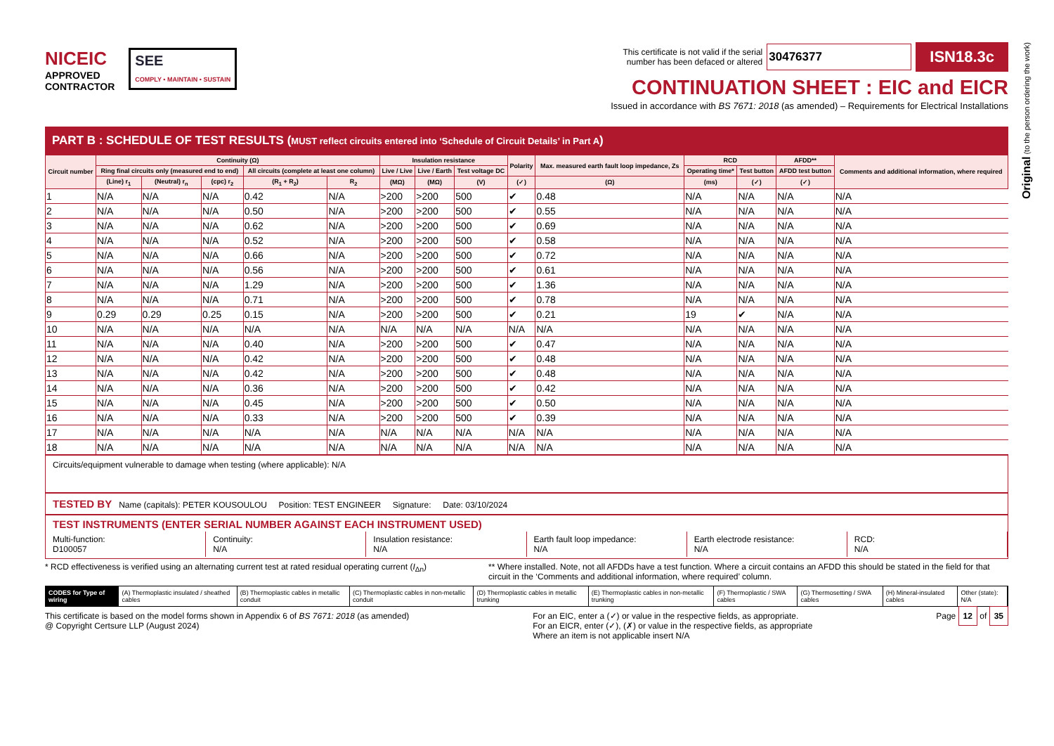Original (to the person ordering the work)
NICEIC
APPROVED
CONTRACTOR
SEE
COMPLY • MAINTAIN • SUSTAIN
This certificate is not valid if the serial
number has been defaced or altered 30476377 ISN18.3c
CONTINUATION SHEET : EIC and EICR
Issued in accordance with BS 7671: 2018 (as amended) – Requirements for Electrical Installations
PART B : SCHEDULE OF TEST RESULTS (MUST reflect circuits entered into ‘Schedule of Circuit Details’ in Part A)
| Circuit number | Continuity (Ω) | | | | | Insulation resistance | | | Polarity | Max. measured earth fault loop impedance, Zs | RCD | | AFDD** | Comments and additional information, where required |
| --- | --- | --- | --- | --- | --- | --- | --- | --- | --- | --- | --- | --- | --- | --- |
| | Ring final circuits only (measured end to end) | | | All circuits (complete at least one column) | | Live / Live | Live / Earth | Test voltage DC | | | Operating time* | Test button | AFDD test button | |
| | (Line) r<sub>1</sub> | (Neutral) r<sub>n</sub> | (cpc) r<sub>2</sub> | (R<sub>1</sub> + R<sub>2</sub>) | R<sub>2</sub> | (MΩ) | (MΩ) | (V) | (✓) | (Ω) | (ms) | (✓) | (✓) | |
| 1 | N/A | N/A | N/A | 0.42 | N/A | >200 | >200 | 500 | ✔ | 0.48 | N/A | N/A | N/A | N/A |
| 2 | N/A | N/A | N/A | 0.50 | N/A | >200 | >200 | 500 | ✔ | 0.55 | N/A | N/A | N/A | N/A |
| 3 | N/A | N/A | N/A | 0.62 | N/A | >200 | >200 | 500 | ✔ | 0.69 | N/A | N/A | N/A | N/A |
| 4 | N/A | N/A | N/A | 0.52 | N/A | >200 | >200 | 500 | ✔ | 0.58 | N/A | N/A | N/A | N/A |
| 5 | N/A | N/A | N/A | 0.66 | N/A | >200 | >200 | 500 | ✔ | 0.72 | N/A | N/A | N/A | N/A |
| 6 | N/A | N/A | N/A | 0.56 | N/A | >200 | >200 | 500 | ✔ | 0.61 | N/A | N/A | N/A | N/A |
| 7 | N/A | N/A | N/A | 1.29 | N/A | >200 | >200 | 500 | ✔ | 1.36 | N/A | N/A | N/A | N/A |
| 8 | N/A | N/A | N/A | 0.71 | N/A | >200 | >200 | 500 | ✔ | 0.78 | N/A | N/A | N/A | N/A |
| 9 | 0.29 | 0.29 | 0.25 | 0.15 | N/A | >200 | >200 | 500 | ✔ | 0.21 | 19 | ✔ | N/A | N/A |
| 10 | N/A | N/A | N/A | N/A | N/A | N/A | N/A | N/A | N/A | N/A | N/A | N/A | N/A | N/A |
| 11 | N/A | N/A | N/A | 0.40 | N/A | >200 | >200 | 500 | ✔ | 0.47 | N/A | N/A | N/A | N/A |
| 12 | N/A | N/A | N/A | 0.42 | N/A | >200 | >200 | 500 | ✔ | 0.48 | N/A | N/A | N/A | N/A |
| 13 | N/A | N/A | N/A | 0.42 | N/A | >200 | >200 | 500 | ✔ | 0.48 | N/A | N/A | N/A | N/A |
| 14 | N/A | N/A | N/A | 0.36 | N/A | >200 | >200 | 500 | ✔ | 0.42 | N/A | N/A | N/A | N/A |
| 15 | N/A | N/A | N/A | 0.45 | N/A | >200 | >200 | 500 | ✔ | 0.50 | N/A | N/A | N/A | N/A |
| 16 | N/A | N/A | N/A | 0.33 | N/A | >200 | >200 | 500 | ✔ | 0.39 | N/A | N/A | N/A | N/A |
| 17 | N/A | N/A | N/A | N/A | N/A | N/A | N/A | N/A | N/A | N/A | N/A | N/A | N/A | N/A |
| 18 | N/A | N/A | N/A | N/A | N/A | N/A | N/A | N/A | N/A | N/A | N/A | N/A | N/A | N/A |
Circuits/equipment vulnerable to damage when testing (where applicable): N/A
TESTED BY Name (capitals): PETER KOUSOULOU Position: TEST ENGINEER Signature: Date: 03/10/2024
TEST INSTRUMENTS (ENTER SERIAL NUMBER AGAINST EACH INSTRUMENT USED)
Multi-function:
D100057
Continuity:
N/A
Insulation resistance:
N/A
Earth fault loop impedance:
N/A
Earth electrode resistance:
N/A
RCD:
N/A
* RCD effectiveness is verified using an alternating current test at rated residual operating current (I<sub>Δn</sub>) ** Where installed. Note, not all AFDDs have a test function. Where a circuit contains an AFDD this should be stated in the field for that circuit in the ‘Comments and additional information, where required’ column.
CODES for Type of wiring (A) Thermoplastic insulated / sheathed cables (B) Thermoplastic cables in metallic conduit (C) Thermoplastic cables in non-metallic conduit (D) Thermoplastic cables in metallic trunking (E) Thermoplastic cables in non-metallic trunking (F) Thermoplastic / SWA cables (G) Thermosetting / SWA cables (H) Mineral-insulated cables Other (state): N/A
This certificate is based on the model forms shown in Appendix 6 of BS 7671: 2018 (as amended)
@ Copyright Certsure LLP (August 2024) For an EIC, enter a (✓) or value in the respective fields, as appropriate.
For an EICR, enter (✓), (✗) or value in the respective fields, as appropriate
Where an item is not applicable insert N/A Page 12 of 35